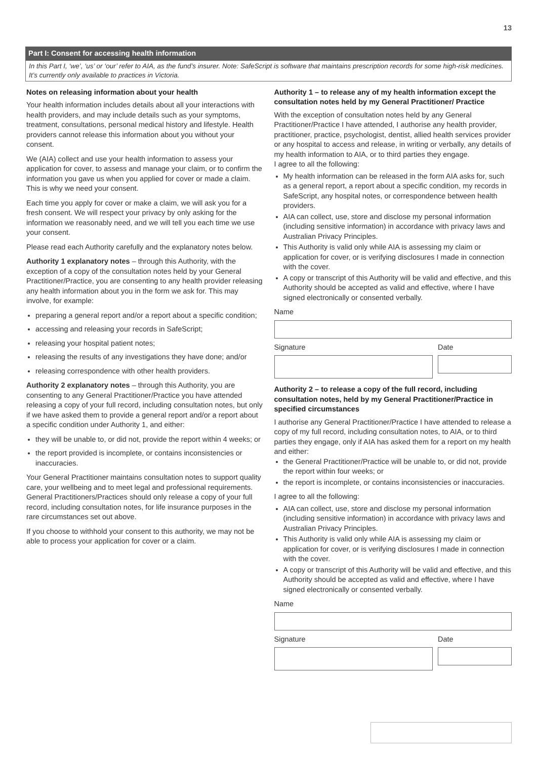13
Part I: Consent for accessing health information
In this Part I, ‘we’, ‘us’ or ‘our’ refer to AIA, as the fund’s insurer. Note: SafeScript is software that maintains prescription records for some high-risk medicines. It’s currently only available to practices in Victoria.
Notes on releasing information about your health
Your health information includes details about all your interactions with health providers, and may include details such as your symptoms, treatment, consultations, personal medical history and lifestyle. Health providers cannot release this information about you without your consent.
We (AIA) collect and use your health information to assess your application for cover, to assess and manage your claim, or to confirm the information you gave us when you applied for cover or made a claim. This is why we need your consent.
Each time you apply for cover or make a claim, we will ask you for a fresh consent. We will respect your privacy by only asking for the information we reasonably need, and we will tell you each time we use your consent.
Please read each Authority carefully and the explanatory notes below.
Authority 1 explanatory notes – through this Authority, with the exception of a copy of the consultation notes held by your General Practitioner/Practice, you are consenting to any health provider releasing any health information about you in the form we ask for. This may involve, for example:
preparing a general report and/or a report about a specific condition;
accessing and releasing your records in SafeScript;
releasing your hospital patient notes;
releasing the results of any investigations they have done; and/or
releasing correspondence with other health providers.
Authority 2 explanatory notes – through this Authority, you are consenting to any General Practitioner/Practice you have attended releasing a copy of your full record, including consultation notes, but only if we have asked them to provide a general report and/or a report about a specific condition under Authority 1, and either:
they will be unable to, or did not, provide the report within 4 weeks; or
the report provided is incomplete, or contains inconsistencies or inaccuracies.
Your General Practitioner maintains consultation notes to support quality care, your wellbeing and to meet legal and professional requirements. General Practitioners/Practices should only release a copy of your full record, including consultation notes, for life insurance purposes in the rare circumstances set out above.
If you choose to withhold your consent to this authority, we may not be able to process your application for cover or a claim.
Authority 1 – to release any of my health information except the consultation notes held by my General Practitioner/ Practice
With the exception of consultation notes held by any General Practitioner/Practice I have attended, I authorise any health provider, practitioner, practice, psychologist, dentist, allied health services provider or any hospital to access and release, in writing or verbally, any details of my health information to AIA, or to third parties they engage.
I agree to all the following:
My health information can be released in the form AIA asks for, such as a general report, a report about a specific condition, my records in SafeScript, any hospital notes, or correspondence between health providers.
AIA can collect, use, store and disclose my personal information (including sensitive information) in accordance with privacy laws and Australian Privacy Principles.
This Authority is valid only while AIA is assessing my claim or application for cover, or is verifying disclosures I made in connection with the cover.
A copy or transcript of this Authority will be valid and effective, and this Authority should be accepted as valid and effective, where I have signed electronically or consented verbally.
Name
Signature Date
Authority 2 – to release a copy of the full record, including consultation notes, held by my General Practitioner/Practice in specified circumstances
I authorise any General Practitioner/Practice I have attended to release a copy of my full record, including consultation notes, to AIA, or to third parties they engage, only if AIA has asked them for a report on my health and either:
the General Practitioner/Practice will be unable to, or did not, provide the report within four weeks; or
the report is incomplete, or contains inconsistencies or inaccuracies.
I agree to all the following:
AIA can collect, use, store and disclose my personal information (including sensitive information) in accordance with privacy laws and Australian Privacy Principles.
This Authority is valid only while AIA is assessing my claim or application for cover, or is verifying disclosures I made in connection with the cover.
A copy or transcript of this Authority will be valid and effective, and this Authority should be accepted as valid and effective, where I have signed electronically or consented verbally.
Name
Signature Date